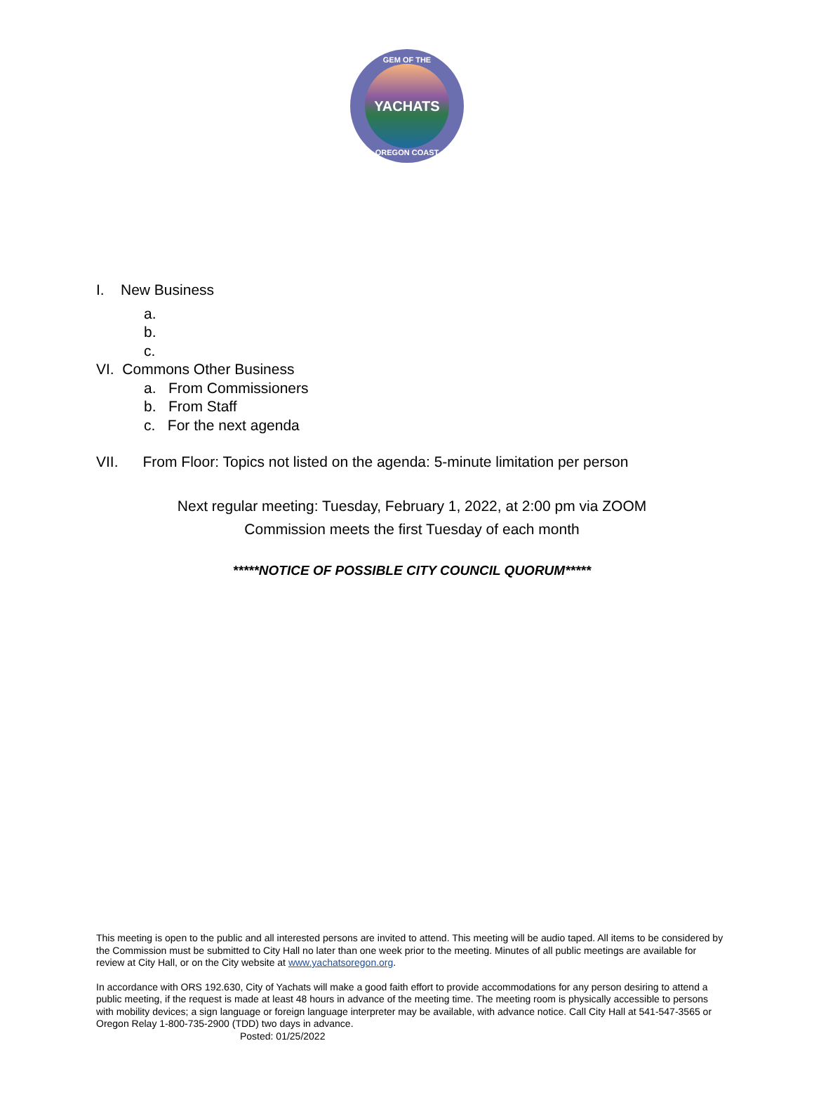GEM OF THE
YACHATS
OREGON COAST
I. New Business
a.
b.
c.
VI. Commons Other Business
a. From Commissioners
b. From Staff
c. For the next agenda
VII. From Floor: Topics not listed on the agenda: 5-minute limitation per person
Next regular meeting: Tuesday, February 1, 2022, at 2:00 pm via ZOOM
Commission meets the first Tuesday of each month
*****NOTICE OF POSSIBLE CITY COUNCIL QUORUM*****
This meeting is open to the public and all interested persons are invited to attend. This meeting will be audio taped. All items to be considered by the Commission must be submitted to City Hall no later than one week prior to the meeting. Minutes of all public meetings are available for review at City Hall, or on the City website at www.yachatsoregon.org.
In accordance with ORS 192.630, City of Yachats will make a good faith effort to provide accommodations for any person desiring to attend a public meeting, if the request is made at least 48 hours in advance of the meeting time. The meeting room is physically accessible to persons with mobility devices; a sign language or foreign language interpreter may be available, with advance notice. Call City Hall at 541-547-3565 or Oregon Relay 1-800-735-2900 (TDD) two days in advance.
Posted: 01/25/2022